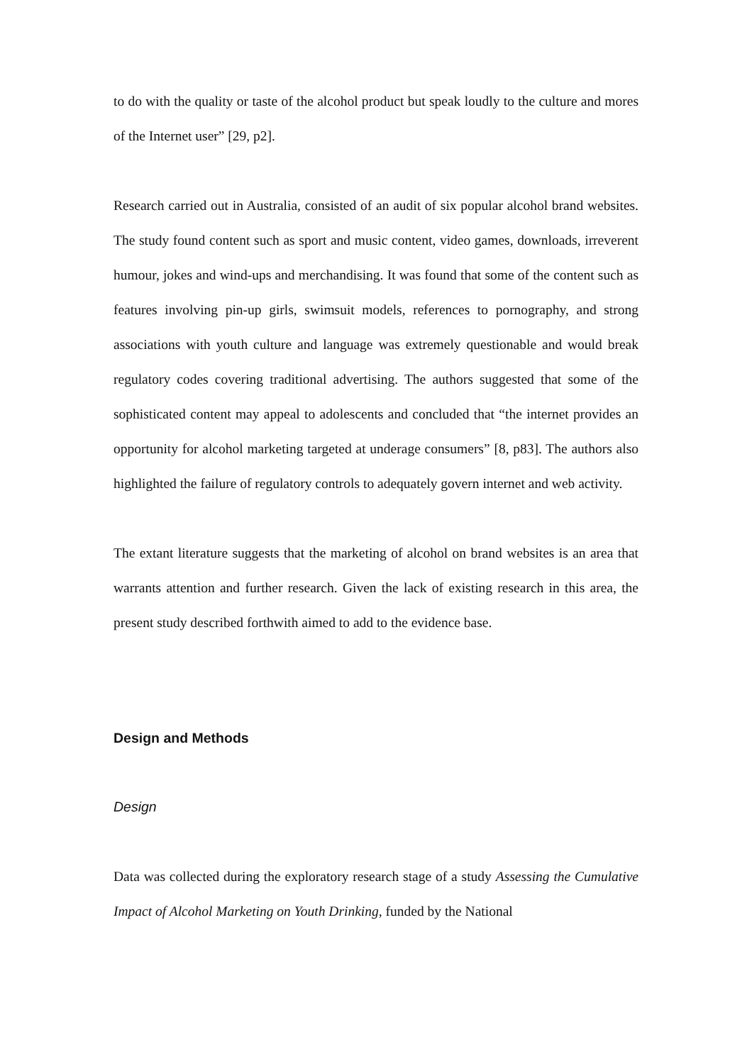to do with the quality or taste of the alcohol product but speak loudly to the culture and mores of the Internet user” [29, p2].
Research carried out in Australia, consisted of an audit of six popular alcohol brand websites. The study found content such as sport and music content, video games, downloads, irreverent humour, jokes and wind-ups and merchandising. It was found that some of the content such as features involving pin-up girls, swimsuit models, references to pornography, and strong associations with youth culture and language was extremely questionable and would break regulatory codes covering traditional advertising. The authors suggested that some of the sophisticated content may appeal to adolescents and concluded that “the internet provides an opportunity for alcohol marketing targeted at underage consumers” [8, p83]. The authors also highlighted the failure of regulatory controls to adequately govern internet and web activity.
The extant literature suggests that the marketing of alcohol on brand websites is an area that warrants attention and further research. Given the lack of existing research in this area, the present study described forthwith aimed to add to the evidence base.
Design and Methods
Design
Data was collected during the exploratory research stage of a study Assessing the Cumulative Impact of Alcohol Marketing on Youth Drinking, funded by the National